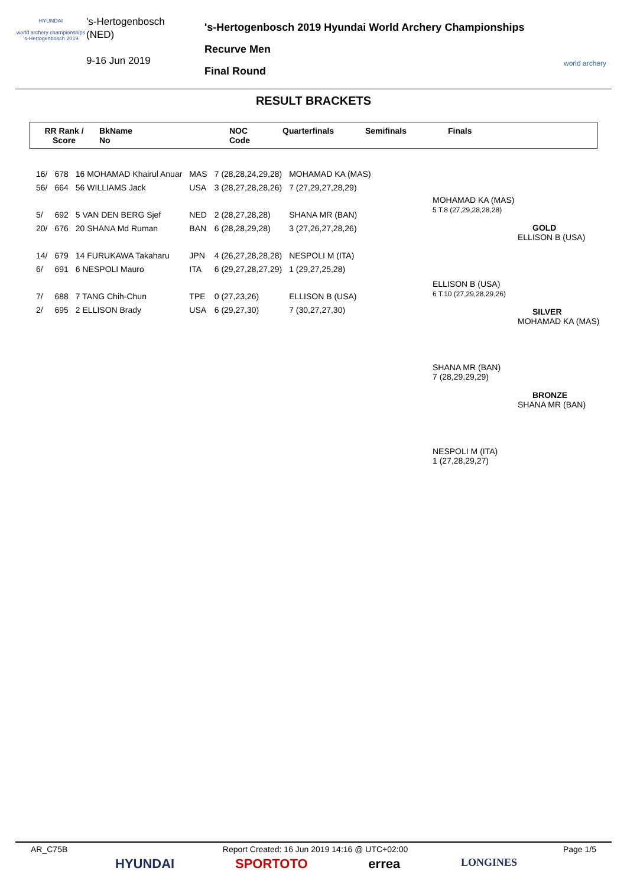HYUNDAI
world archery championships
's-Hertogenbosch 2019
's-Hertogenbosch
(NED)
9-16 Jun 2019
's-Hertogenbosch 2019 Hyundai World Archery Championships
Recurve Men
Final Round
world archery
RESULT BRACKETS
RR Rank /
Score
BkName
No
NOC
Code
Quarterfinals Semifinals Finals
| 16/ | 678 | 16 MOHAMAD Khairul Anuar | MAS | 7 (28,28,24,29,28) | MOHAMAD KA (MAS) |
| 56/ | 664 | 56 WILLIAMS Jack | USA | 3 (28,27,28,28,26) | 7 (27,29,27,28,29) |
| 5/ | 692 | 5 VAN DEN BERG Sjef | NED | 2 (28,27,28,28) | SHANA MR (BAN) |
| 20/ | 676 | 20 SHANA Md Ruman | BAN | 6 (28,28,29,28) | 3 (27,26,27,28,26) |
| 14/ | 679 | 14 FURUKAWA Takaharu | JPN | 4 (26,27,28,28,28) | NESPOLI M (ITA) |
| 6/ | 691 | 6 NESPOLI Mauro | ITA | 6 (29,27,28,27,29) | 1 (29,27,25,28) |
| 7/ | 688 | 7 TANG Chih-Chun | TPE | 0 (27,23,26) | ELLISON B (USA) |
| 2/ | 695 | 2 ELLISON Brady | USA | 6 (29,27,30) | 7 (30,27,27,30) |
MOHAMAD KA (MAS)
5 T.8 (27,29,28,28,28)
ELLISON B (USA)
6 T.10 (27,29,28,29,26)
GOLD
ELLISON B (USA)
SILVER
MOHAMAD KA (MAS)
SHANA MR (BAN)
7 (28,29,29,29)
BRONZE
SHANA MR (BAN)
NESPOLI M (ITA)
1 (27,28,29,27)
AR_C75B Report Created: 16 Jun 2019 14:16 @ UTC+02:00 Page 1/5
HYUNDAI SPORTOTO errea LONGINES